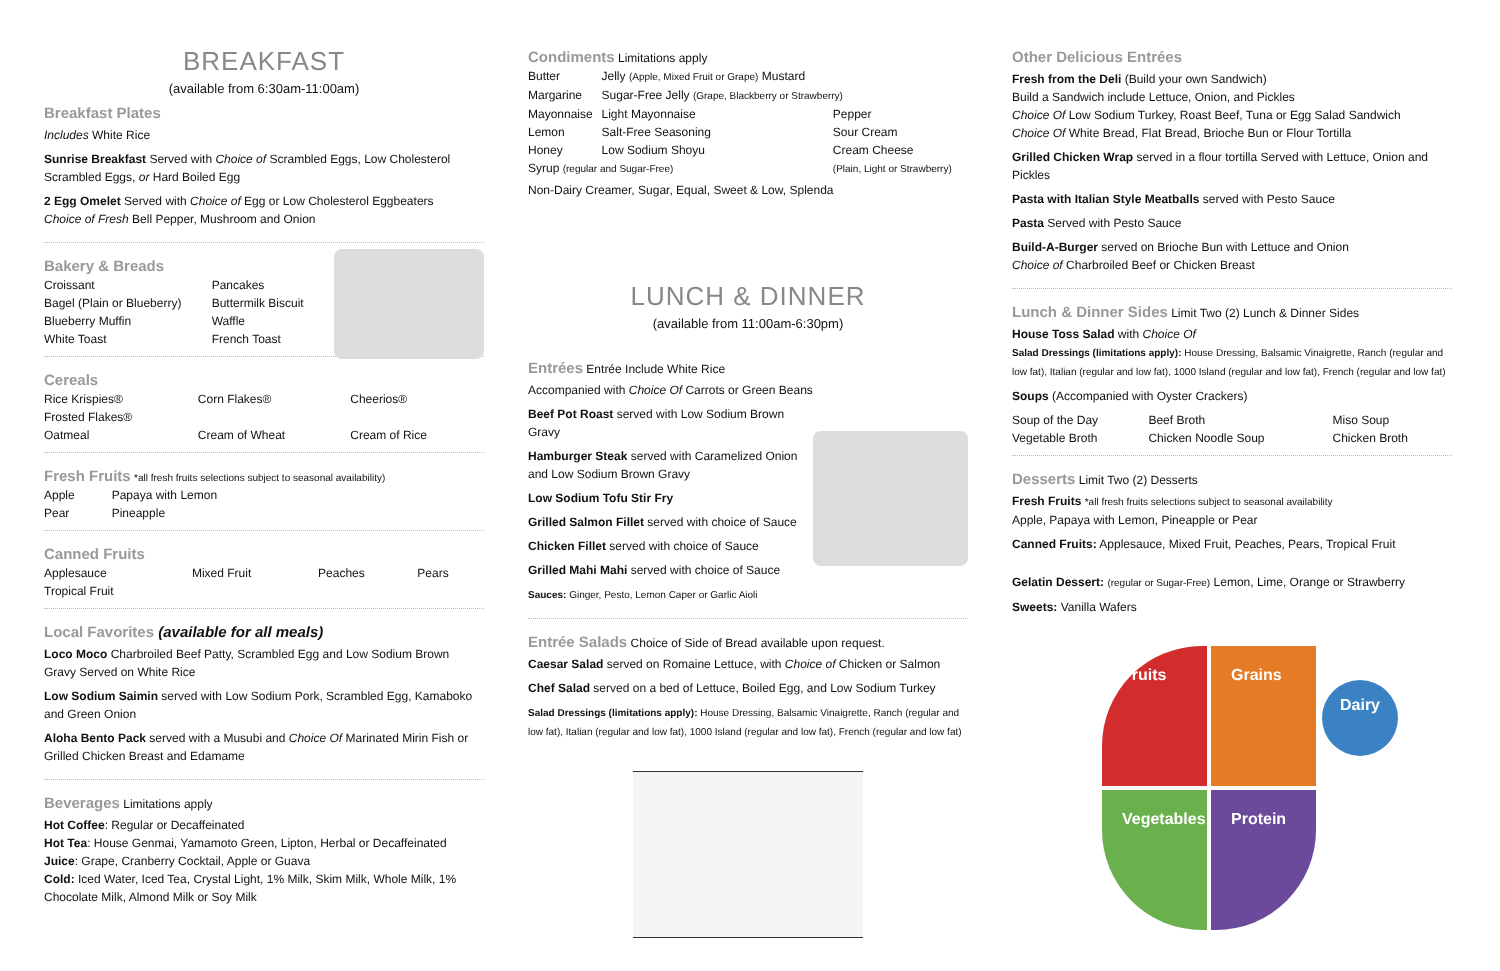BREAKFAST
(available from 6:30am-11:00am)
Breakfast Plates
Includes White Rice
Sunrise Breakfast Served with Choice of Scrambled Eggs, Low Cholesterol Scrambled Eggs, or Hard Boiled Egg
2 Egg Omelet Served with Choice of Egg or Low Cholesterol Eggbeaters
Choice of Fresh Bell Pepper, Mushroom and Onion
Bakery & Breads
| Croissant | Pancakes |
| Bagel (Plain or Blueberry) | Buttermilk Biscuit |
| Blueberry Muffin | Waffle |
| White Toast | French Toast |
Cereals
| Rice Krispies® | Corn Flakes® | Cheerios® |
| Frosted Flakes® | | |
| Oatmeal | Cream of Wheat | Cream of Rice |
Fresh Fruits
*all fresh fruits selections subject to seasonal availability)
| Apple | Papaya with Lemon |
| Pear | Pineapple |
Canned Fruits
| Applesauce | Mixed Fruit | Peaches | Pears |
| Tropical Fruit | | | |
Local Favorites (available for all meals)
Loco Moco Charbroiled Beef Patty, Scrambled Egg and Low Sodium Brown Gravy Served on White Rice
Low Sodium Saimin served with Low Sodium Pork, Scrambled Egg, Kamaboko and Green Onion
Aloha Bento Pack served with a Musubi and Choice Of Marinated Mirin Fish or Grilled Chicken Breast and Edamame
Beverages
Limitations apply
Hot Coffee: Regular or Decaffeinated
Hot Tea: House Genmai, Yamamoto Green, Lipton, Herbal or Decaffeinated
Juice: Grape, Cranberry Cocktail, Apple or Guava
Cold: Iced Water, Iced Tea, Crystal Light, 1% Milk, Skim Milk, Whole Milk, 1% Chocolate Milk, Almond Milk or Soy Milk
Condiments
Limitations apply
| Butter | Jelly (Apple, Mixed Fruit or Grape) Mustard | |
| Margarine | Sugar-Free Jelly (Grape, Blackberry or Strawberry) | |
| Mayonnaise | Light Mayonnaise | Pepper |
| Lemon | Salt-Free Seasoning | Sour Cream |
| Honey | Low Sodium Shoyu | Cream Cheese |
| Syrup (regular and Sugar-Free) | | (Plain, Light or Strawberry) |
Non-Dairy Creamer, Sugar, Equal, Sweet & Low, Splenda
LUNCH & DINNER
(available from 11:00am-6:30pm)
Entrées
Entrée Include White Rice
Accompanied with Choice Of Carrots or Green Beans
Beef Pot Roast served with Low Sodium Brown Gravy
Hamburger Steak served with Caramelized Onion and Low Sodium Brown Gravy
Low Sodium Tofu Stir Fry
Grilled Salmon Fillet served with choice of Sauce
Chicken Fillet served with choice of Sauce
Grilled Mahi Mahi served with choice of Sauce
Sauces: Ginger, Pesto, Lemon Caper or Garlic Aioli
Entrée Salads
Choice of Side of Bread available upon request.
Caesar Salad served on Romaine Lettuce, with Choice of Chicken or Salmon
Chef Salad served on a bed of Lettuce, Boiled Egg, and Low Sodium Turkey
Salad Dressings (limitations apply): House Dressing, Balsamic Vinaigrette, Ranch (regular and low fat), Italian (regular and low fat), 1000 Island (regular and low fat), French (regular and low fat)
Other Delicious Entrées
Fresh from the Deli (Build your own Sandwich)
Build a Sandwich include Lettuce, Onion, and Pickles
Choice Of Low Sodium Turkey, Roast Beef, Tuna or Egg Salad Sandwich
Choice Of White Bread, Flat Bread, Brioche Bun or Flour Tortilla
Grilled Chicken Wrap served in a flour tortilla Served with Lettuce, Onion and Pickles
Pasta with Italian Style Meatballs served with Pesto Sauce
Pasta Served with Pesto Sauce
Build-A-Burger served on Brioche Bun with Lettuce and Onion
Choice of Charbroiled Beef or Chicken Breast
Lunch & Dinner Sides
Limit Two (2) Lunch & Dinner Sides
House Toss Salad with Choice Of
Salad Dressings (limitations apply): House Dressing, Balsamic Vinaigrette, Ranch (regular and low fat), Italian (regular and low fat), 1000 Island (regular and low fat), French (regular and low fat)
Soups (Accompanied with Oyster Crackers)
| Soup of the Day | Beef Broth | Miso Soup |
| Vegetable Broth | Chicken Noodle Soup | Chicken Broth |
Desserts
Limit Two (2) Desserts
Fresh Fruits *all fresh fruits selections subject to seasonal availability
Apple, Papaya with Lemon, Pineapple or Pear
Canned Fruits: Applesauce, Mixed Fruit, Peaches, Pears, Tropical Fruit
Gelatin Dessert: (regular or Sugar-Free) Lemon, Lime, Orange or Strawberry
Sweets: Vanilla Wafers
Fruits
Grains
Vegetables
Protein
Dairy